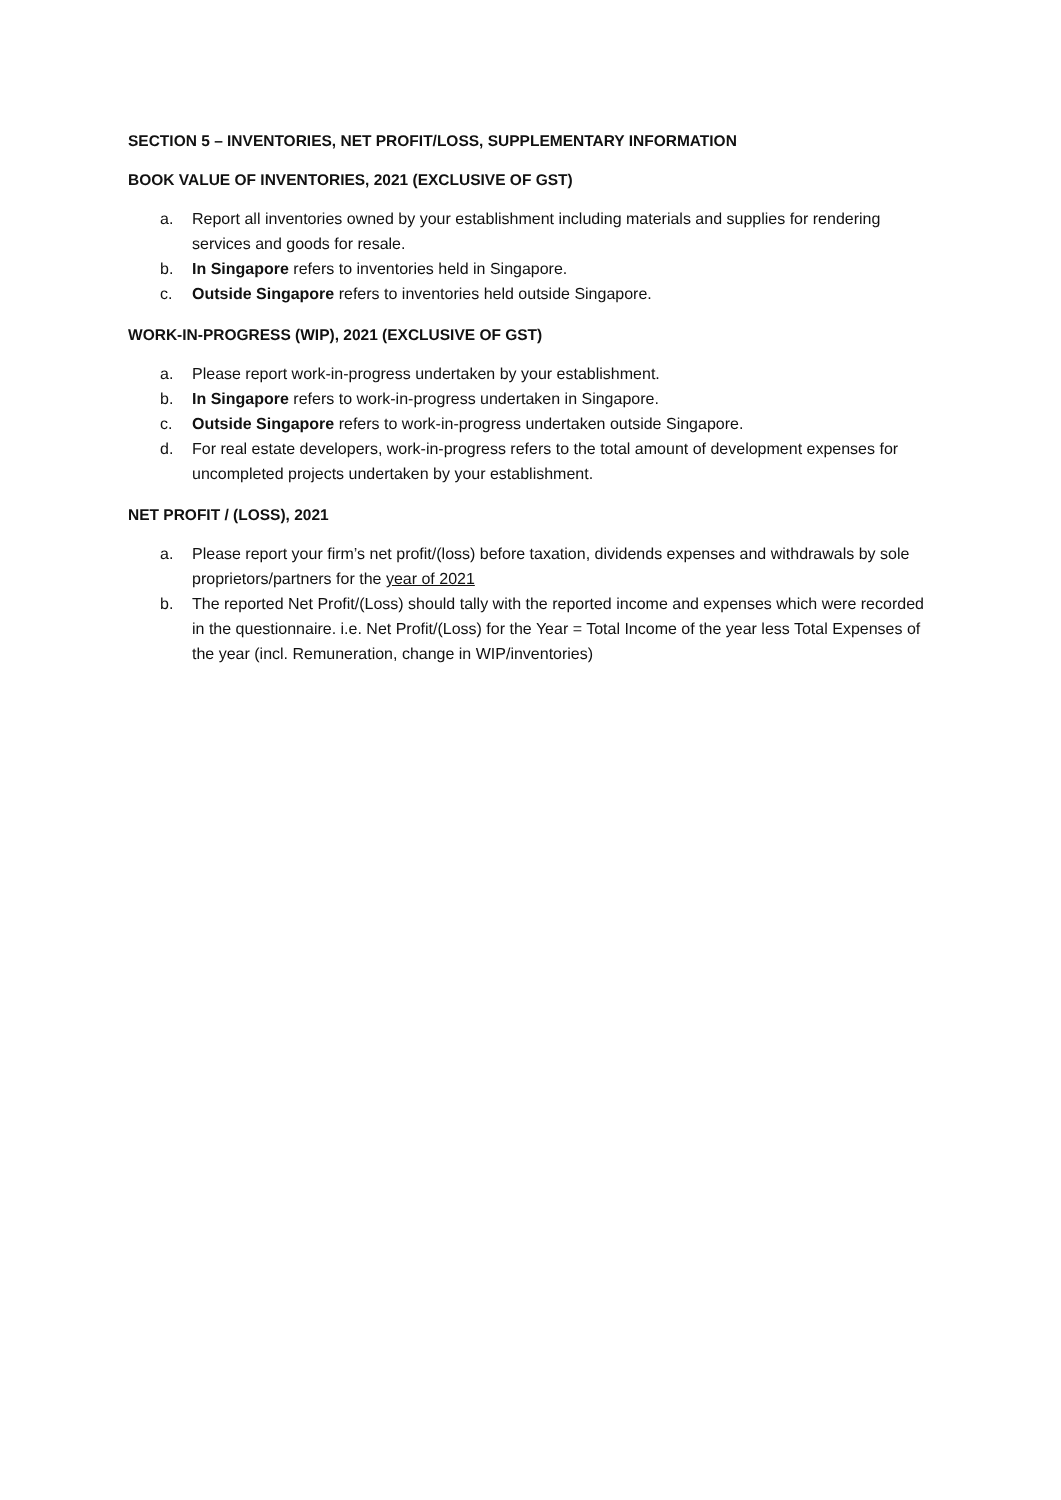SECTION 5 – INVENTORIES, NET PROFIT/LOSS, SUPPLEMENTARY INFORMATION
BOOK VALUE OF INVENTORIES, 2021 (EXCLUSIVE OF GST)
a. Report all inventories owned by your establishment including materials and supplies for rendering services and goods for resale.
b. In Singapore refers to inventories held in Singapore.
c. Outside Singapore refers to inventories held outside Singapore.
WORK-IN-PROGRESS (WIP), 2021 (EXCLUSIVE OF GST)
a. Please report work-in-progress undertaken by your establishment.
b. In Singapore refers to work-in-progress undertaken in Singapore.
c. Outside Singapore refers to work-in-progress undertaken outside Singapore.
d. For real estate developers, work-in-progress refers to the total amount of development expenses for uncompleted projects undertaken by your establishment.
NET PROFIT / (LOSS), 2021
a. Please report your firm’s net profit/(loss) before taxation, dividends expenses and withdrawals by sole proprietors/partners for the year of 2021
b. The reported Net Profit/(Loss) should tally with the reported income and expenses which were recorded in the questionnaire. i.e. Net Profit/(Loss) for the Year = Total Income of the year less Total Expenses of the year (incl. Remuneration, change in WIP/inventories)